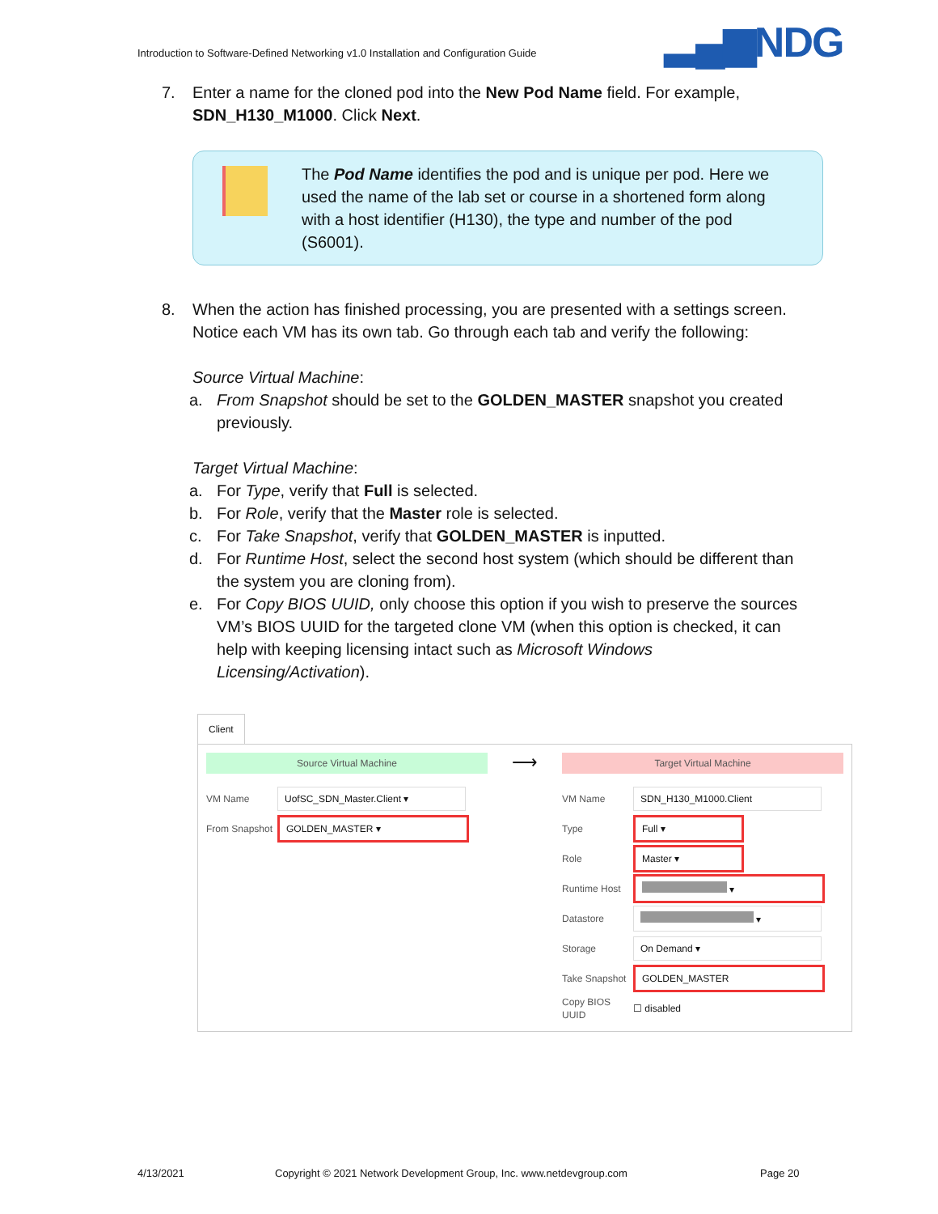Introduction to Software-Defined Networking v1.0 Installation and Configuration Guide
▂▄▆NDG
7. Enter a name for the cloned pod into the New Pod Name field. For example, SDN_H130_M1000. Click Next.
The Pod Name identifies the pod and is unique per pod. Here we used the name of the lab set or course in a shortened form along with a host identifier (H130), the type and number of the pod (S6001).
8. When the action has finished processing, you are presented with a settings screen. Notice each VM has its own tab. Go through each tab and verify the following:
Source Virtual Machine:
a. From Snapshot should be set to the GOLDEN_MASTER snapshot you created previously.
Target Virtual Machine:
a. For Type, verify that Full is selected.
b. For Role, verify that the Master role is selected.
c. For Take Snapshot, verify that GOLDEN_MASTER is inputted.
d. For Runtime Host, select the second host system (which should be different than the system you are cloning from).
e. For Copy BIOS UUID, only choose this option if you wish to preserve the sources VM’s BIOS UUID for the targeted clone VM (when this option is checked, it can help with keeping licensing intact such as Microsoft Windows Licensing/Activation).
Client
Source Virtual Machine
VM Name UofSC_SDN_Master.Client ▾
From Snapshot GOLDEN_MASTER ▾
⟶
Target Virtual Machine
VM Name SDN_H130_M1000.Client
Type Full ▾
Role Master ▾
Runtime Host ▾
Datastore ▾
Storage On Demand ▾
Take Snapshot GOLDEN_MASTER
Copy BIOS UUID ☐ disabled
4/13/2021
Copyright © 2021 Network Development Group, Inc. www.netdevgroup.com
Page 20